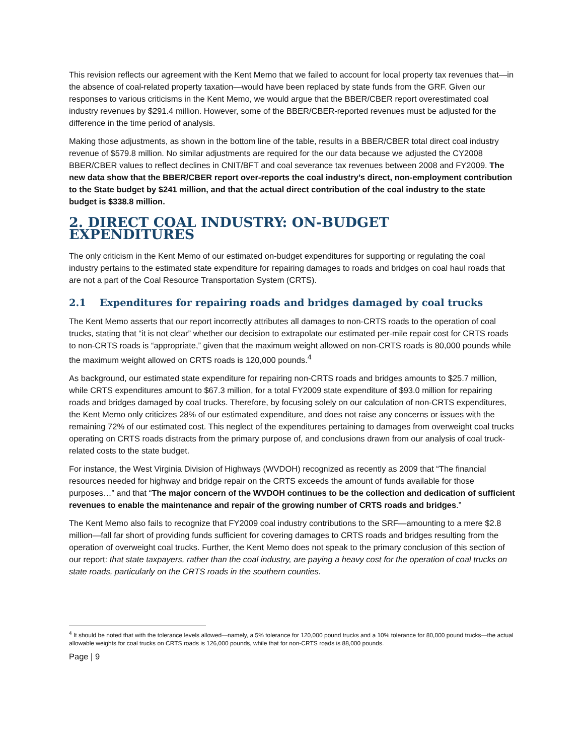This revision reflects our agreement with the Kent Memo that we failed to account for local property tax revenues that—in the absence of coal-related property taxation—would have been replaced by state funds from the GRF. Given our responses to various criticisms in the Kent Memo, we would argue that the BBER/CBER report overestimated coal industry revenues by $291.4 million. However, some of the BBER/CBER-reported revenues must be adjusted for the difference in the time period of analysis.
Making those adjustments, as shown in the bottom line of the table, results in a BBER/CBER total direct coal industry revenue of $579.8 million. No similar adjustments are required for the our data because we adjusted the CY2008 BBER/CBER values to reflect declines in CNIT/BFT and coal severance tax revenues between 2008 and FY2009. The new data show that the BBER/CBER report over-reports the coal industry’s direct, non-employment contribution to the State budget by $241 million, and that the actual direct contribution of the coal industry to the state budget is $338.8 million.
2. DIRECT COAL INDUSTRY: ON-BUDGET EXPENDITURES
The only criticism in the Kent Memo of our estimated on-budget expenditures for supporting or regulating the coal industry pertains to the estimated state expenditure for repairing damages to roads and bridges on coal haul roads that are not a part of the Coal Resource Transportation System (CRTS).
2.1 Expenditures for repairing roads and bridges damaged by coal trucks
The Kent Memo asserts that our report incorrectly attributes all damages to non-CRTS roads to the operation of coal trucks, stating that “it is not clear” whether our decision to extrapolate our estimated per-mile repair cost for CRTS roads to non-CRTS roads is “appropriate,” given that the maximum weight allowed on non-CRTS roads is 80,000 pounds while the maximum weight allowed on CRTS roads is 120,000 pounds.<sup>4</sup>
As background, our estimated state expenditure for repairing non-CRTS roads and bridges amounts to $25.7 million, while CRTS expenditures amount to $67.3 million, for a total FY2009 state expenditure of $93.0 million for repairing roads and bridges damaged by coal trucks. Therefore, by focusing solely on our calculation of non-CRTS expenditures, the Kent Memo only criticizes 28% of our estimated expenditure, and does not raise any concerns or issues with the remaining 72% of our estimated cost. This neglect of the expenditures pertaining to damages from overweight coal trucks operating on CRTS roads distracts from the primary purpose of, and conclusions drawn from our analysis of coal truck-related costs to the state budget.
For instance, the West Virginia Division of Highways (WVDOH) recognized as recently as 2009 that “The financial resources needed for highway and bridge repair on the CRTS exceeds the amount of funds available for those purposes…” and that “The major concern of the WVDOH continues to be the collection and dedication of sufficient revenues to enable the maintenance and repair of the growing number of CRTS roads and bridges.”
The Kent Memo also fails to recognize that FY2009 coal industry contributions to the SRF—amounting to a mere $2.8 million—fall far short of providing funds sufficient for covering damages to CRTS roads and bridges resulting from the operation of overweight coal trucks. Further, the Kent Memo does not speak to the primary conclusion of this section of our report: that state taxpayers, rather than the coal industry, are paying a heavy cost for the operation of coal trucks on state roads, particularly on the CRTS roads in the southern counties.
<sup>4</sup> It should be noted that with the tolerance levels allowed—namely, a 5% tolerance for 120,000 pound trucks and a 10% tolerance for 80,000 pound trucks—the actual allowable weights for coal trucks on CRTS roads is 126,000 pounds, while that for non-CRTS roads is 88,000 pounds.
Page | 9